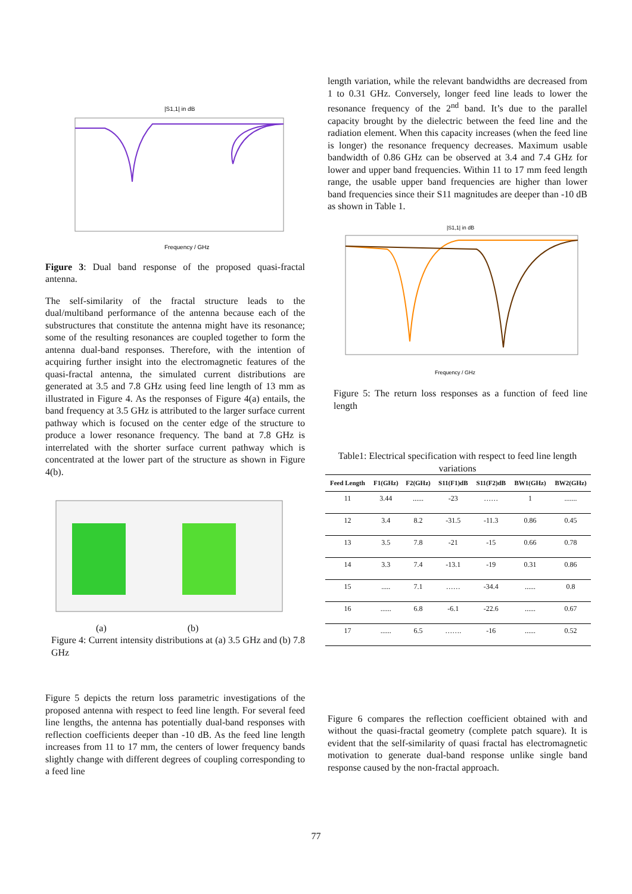|S1,1| in dB
Frequency / GHz
Figure 3: Dual band response of the proposed quasi-fractal antenna.
The self-similarity of the fractal structure leads to the dual/multiband performance of the antenna because each of the substructures that constitute the antenna might have its resonance; some of the resulting resonances are coupled together to form the antenna dual-band responses. Therefore, with the intention of acquiring further insight into the electromagnetic features of the quasi-fractal antenna, the simulated current distributions are generated at 3.5 and 7.8 GHz using feed line length of 13 mm as illustrated in Figure 4. As the responses of Figure 4(a) entails, the band frequency at 3.5 GHz is attributed to the larger surface current pathway which is focused on the center edge of the structure to produce a lower resonance frequency. The band at 7.8 GHz is interrelated with the shorter surface current pathway which is concentrated at the lower part of the structure as shown in Figure 4(b).
(a) (b)
Figure 4: Current intensity distributions at (a) 3.5 GHz and (b) 7.8 GHz
Figure 5 depicts the return loss parametric investigations of the proposed antenna with respect to feed line length. For several feed line lengths, the antenna has potentially dual-band responses with reflection coefficients deeper than -10 dB. As the feed line length increases from 11 to 17 mm, the centers of lower frequency bands slightly change with different degrees of coupling corresponding to a feed line
length variation, while the relevant bandwidths are decreased from 1 to 0.31 GHz. Conversely, longer feed line leads to lower the resonance frequency of the 2<sup>nd</sup> band. It’s due to the parallel capacity brought by the dielectric between the feed line and the radiation element. When this capacity increases (when the feed line is longer) the resonance frequency decreases. Maximum usable bandwidth of 0.86 GHz can be observed at 3.4 and 7.4 GHz for lower and upper band frequencies. Within 11 to 17 mm feed length range, the usable upper band frequencies are higher than lower band frequencies since their S11 magnitudes are deeper than -10 dB as shown in Table 1.
|S1,1| in dB
Frequency / GHz
Figure 5: The return loss responses as a function of feed line length
Table1: Electrical specification with respect to feed line length variations
| Feed Length | F1(GHz) | F2(GHz) | S11(F1)dB | S11(F2)dB | BW1(GHz) | BW2(GHz) |
| --- | --- | --- | --- | --- | --- | --- |
| 11 | 3.44 | ...... | -23 | …… | 1 | ....... |
| 12 | 3.4 | 8.2 | -31.5 | -11.3 | 0.86 | 0.45 |
| 13 | 3.5 | 7.8 | -21 | -15 | 0.66 | 0.78 |
| 14 | 3.3 | 7.4 | -13.1 | -19 | 0.31 | 0.86 |
| 15 | ..... | 7.1 | …… | -34.4 | ...... | 0.8 |
| 16 | ...... | 6.8 | -6.1 | -22.6 | ...... | 0.67 |
| 17 | ...... | 6.5 | ……. | -16 | ...... | 0.52 |
Figure 6 compares the reflection coefficient obtained with and without the quasi-fractal geometry (complete patch square). It is evident that the self-similarity of quasi fractal has electromagnetic motivation to generate dual-band response unlike single band response caused by the non-fractal approach.
77